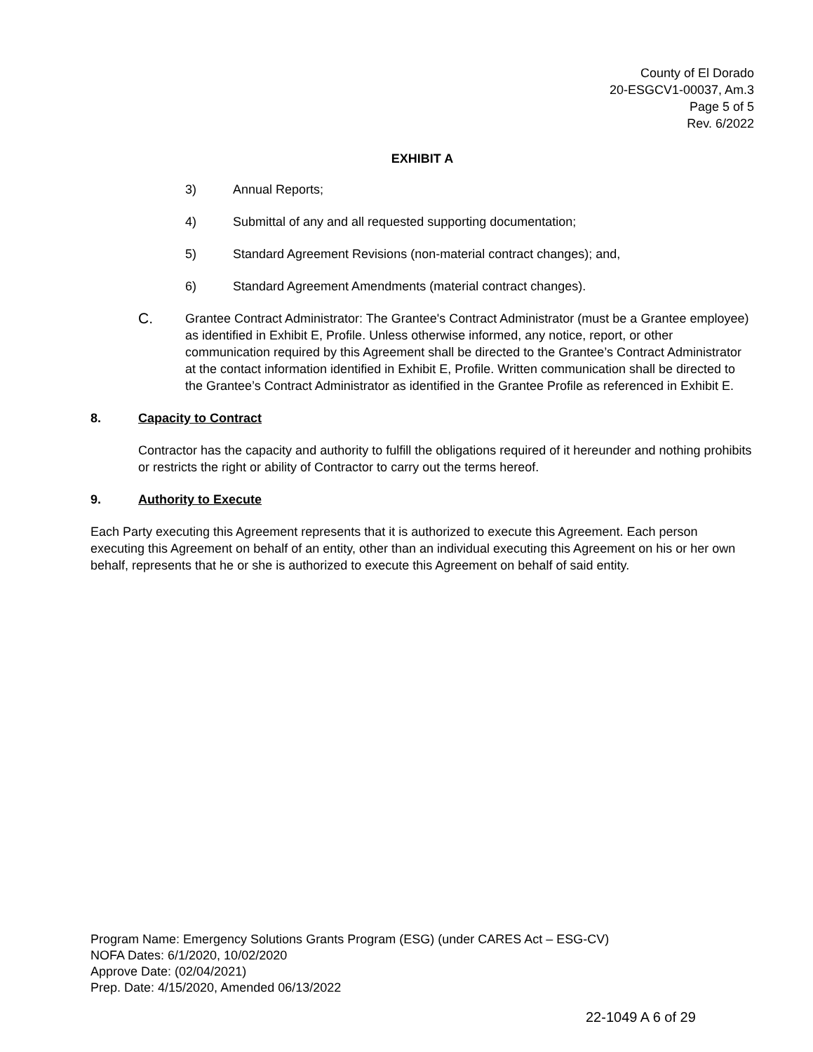County of El Dorado
20-ESGCV1-00037, Am.3
Page 5 of 5
Rev. 6/2022
EXHIBIT A
3) Annual Reports;
4) Submittal of any and all requested supporting documentation;
5) Standard Agreement Revisions (non-material contract changes); and,
6) Standard Agreement Amendments (material contract changes).
C. Grantee Contract Administrator: The Grantee's Contract Administrator (must be a Grantee employee) as identified in Exhibit E, Profile. Unless otherwise informed, any notice, report, or other communication required by this Agreement shall be directed to the Grantee’s Contract Administrator at the contact information identified in Exhibit E, Profile. Written communication shall be directed to the Grantee’s Contract Administrator as identified in the Grantee Profile as referenced in Exhibit E.
8. Capacity to Contract
Contractor has the capacity and authority to fulfill the obligations required of it hereunder and nothing prohibits or restricts the right or ability of Contractor to carry out the terms hereof.
9. Authority to Execute
Each Party executing this Agreement represents that it is authorized to execute this Agreement. Each person executing this Agreement on behalf of an entity, other than an individual executing this Agreement on his or her own behalf, represents that he or she is authorized to execute this Agreement on behalf of said entity.
Program Name: Emergency Solutions Grants Program (ESG) (under CARES Act – ESG-CV)
NOFA Dates: 6/1/2020, 10/02/2020
Approve Date: (02/04/2021)
Prep. Date: 4/15/2020, Amended 06/13/2022
22-1049 A 6 of 29